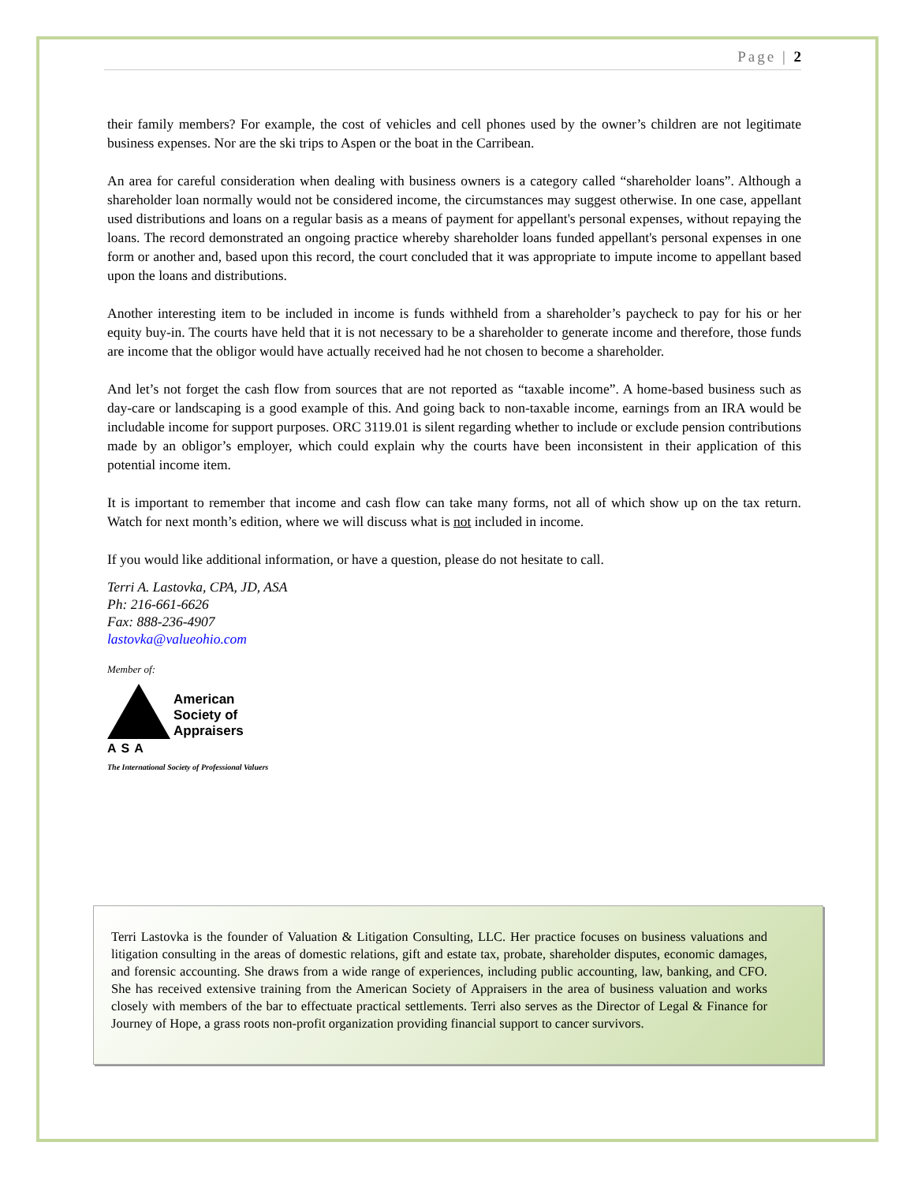Page | 2
their family members? For example, the cost of vehicles and cell phones used by the owner’s children are not legitimate business expenses. Nor are the ski trips to Aspen or the boat in the Carribean.
An area for careful consideration when dealing with business owners is a category called “shareholder loans”. Although a shareholder loan normally would not be considered income, the circumstances may suggest otherwise. In one case, appellant used distributions and loans on a regular basis as a means of payment for appellant's personal expenses, without repaying the loans. The record demonstrated an ongoing practice whereby shareholder loans funded appellant's personal expenses in one form or another and, based upon this record, the court concluded that it was appropriate to impute income to appellant based upon the loans and distributions.
Another interesting item to be included in income is funds withheld from a shareholder’s paycheck to pay for his or her equity buy-in. The courts have held that it is not necessary to be a shareholder to generate income and therefore, those funds are income that the obligor would have actually received had he not chosen to become a shareholder.
And let’s not forget the cash flow from sources that are not reported as “taxable income”. A home-based business such as day-care or landscaping is a good example of this. And going back to non-taxable income, earnings from an IRA would be includable income for support purposes. ORC 3119.01 is silent regarding whether to include or exclude pension contributions made by an obligor’s employer, which could explain why the courts have been inconsistent in their application of this potential income item.
It is important to remember that income and cash flow can take many forms, not all of which show up on the tax return. Watch for next month’s edition, where we will discuss what is not included in income.
If you would like additional information, or have a question, please do not hesitate to call.
Terri A. Lastovka, CPA, JD, ASA
Ph: 216-661-6626
Fax: 888-236-4907
lastovka@valueohio.com
Member of:
American
Society of
Appraisers
ASA
The International Society of Professional Valuers
Terri Lastovka is the founder of Valuation & Litigation Consulting, LLC. Her practice focuses on business valuations and litigation consulting in the areas of domestic relations, gift and estate tax, probate, shareholder disputes, economic damages, and forensic accounting. She draws from a wide range of experiences, including public accounting, law, banking, and CFO. She has received extensive training from the American Society of Appraisers in the area of business valuation and works closely with members of the bar to effectuate practical settlements. Terri also serves as the Director of Legal & Finance for Journey of Hope, a grass roots non-profit organization providing financial support to cancer survivors.